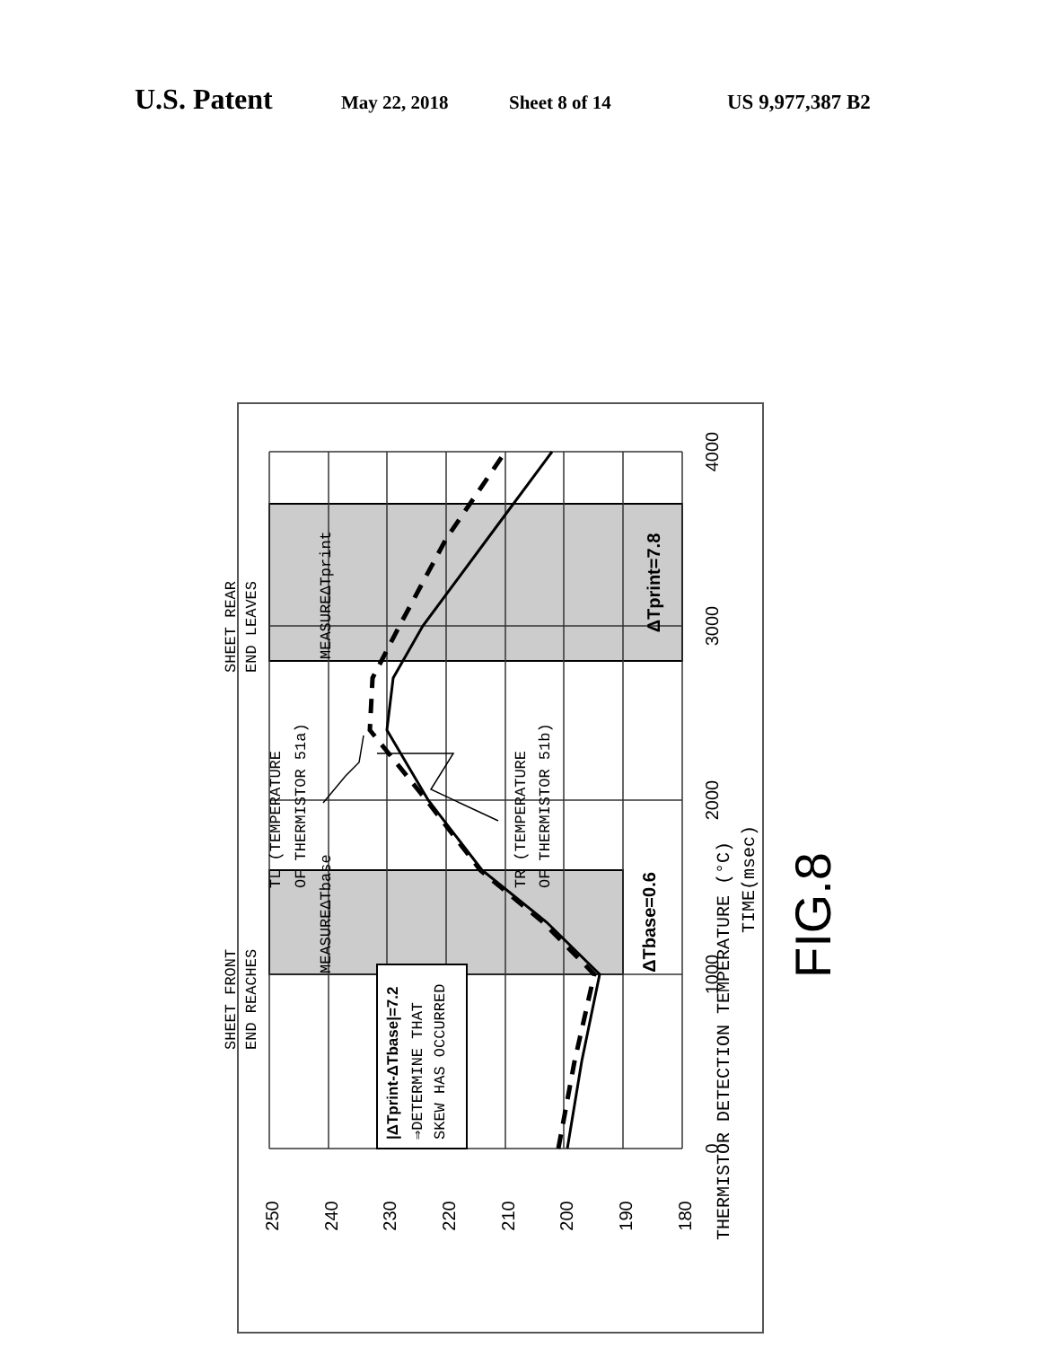U.S. Patent May 22, 2018 Sheet 8 of 14 US 9,977,387 B2
250
240
230
220
210
200
190
180
0
1000
2000
3000
4000
THERMISTOR DETECTION TEMPERATURE (°C)
TIME(msec)
ΔTbase=0.6
ΔTprint=7.8
FIG.8
SHEET FRONT
END REACHES
SHEET REAR
END LEAVES
MEASUREΔTbase
MEASUREΔTprint
|ΔTprint-ΔTbase|=7.2
⇒DETERMINE THAT
SKEW HAS OCCURRED
TL (TEMPERATURE
OF THERMISTOR 51a)
TR (TEMPERATURE
OF THERMISTOR 51b)